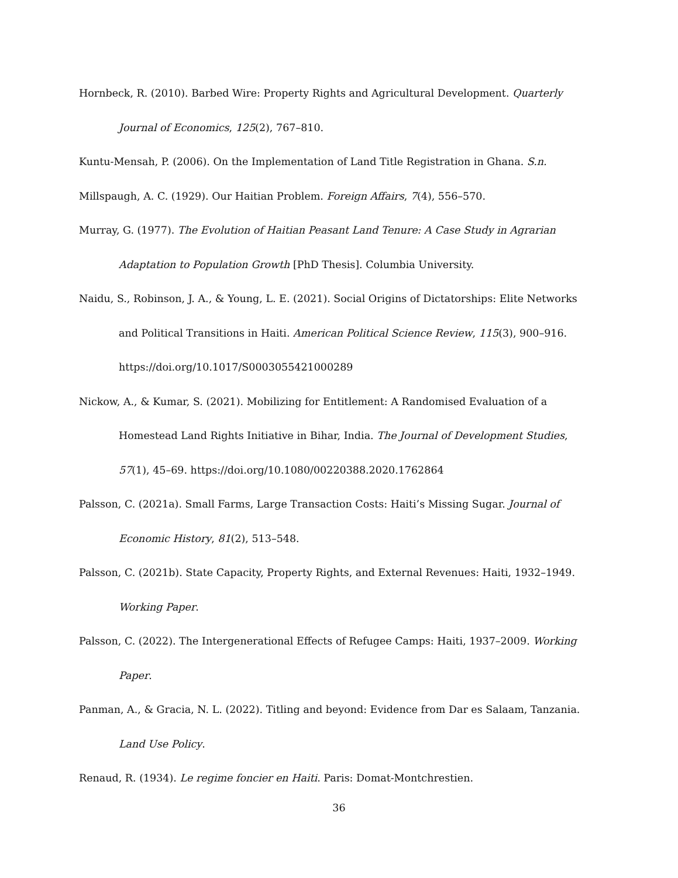Hornbeck, R. (2010). Barbed Wire: Property Rights and Agricultural Development. Quarterly Journal of Economics, 125(2), 767–810.
Kuntu-Mensah, P. (2006). On the Implementation of Land Title Registration in Ghana. S.n.
Millspaugh, A. C. (1929). Our Haitian Problem. Foreign Affairs, 7(4), 556–570.
Murray, G. (1977). The Evolution of Haitian Peasant Land Tenure: A Case Study in Agrarian Adaptation to Population Growth [PhD Thesis]. Columbia University.
Naidu, S., Robinson, J. A., & Young, L. E. (2021). Social Origins of Dictatorships: Elite Networks and Political Transitions in Haiti. American Political Science Review, 115(3), 900–916. https://doi.org/10.1017/S0003055421000289
Nickow, A., & Kumar, S. (2021). Mobilizing for Entitlement: A Randomised Evaluation of a Homestead Land Rights Initiative in Bihar, India. The Journal of Development Studies, 57(1), 45–69. https://doi.org/10.1080/00220388.2020.1762864
Palsson, C. (2021a). Small Farms, Large Transaction Costs: Haiti’s Missing Sugar. Journal of Economic History, 81(2), 513–548.
Palsson, C. (2021b). State Capacity, Property Rights, and External Revenues: Haiti, 1932–1949. Working Paper.
Palsson, C. (2022). The Intergenerational Effects of Refugee Camps: Haiti, 1937–2009. Working Paper.
Panman, A., & Gracia, N. L. (2022). Titling and beyond: Evidence from Dar es Salaam, Tanzania. Land Use Policy.
Renaud, R. (1934). Le regime foncier en Haiti. Paris: Domat-Montchrestien.
36